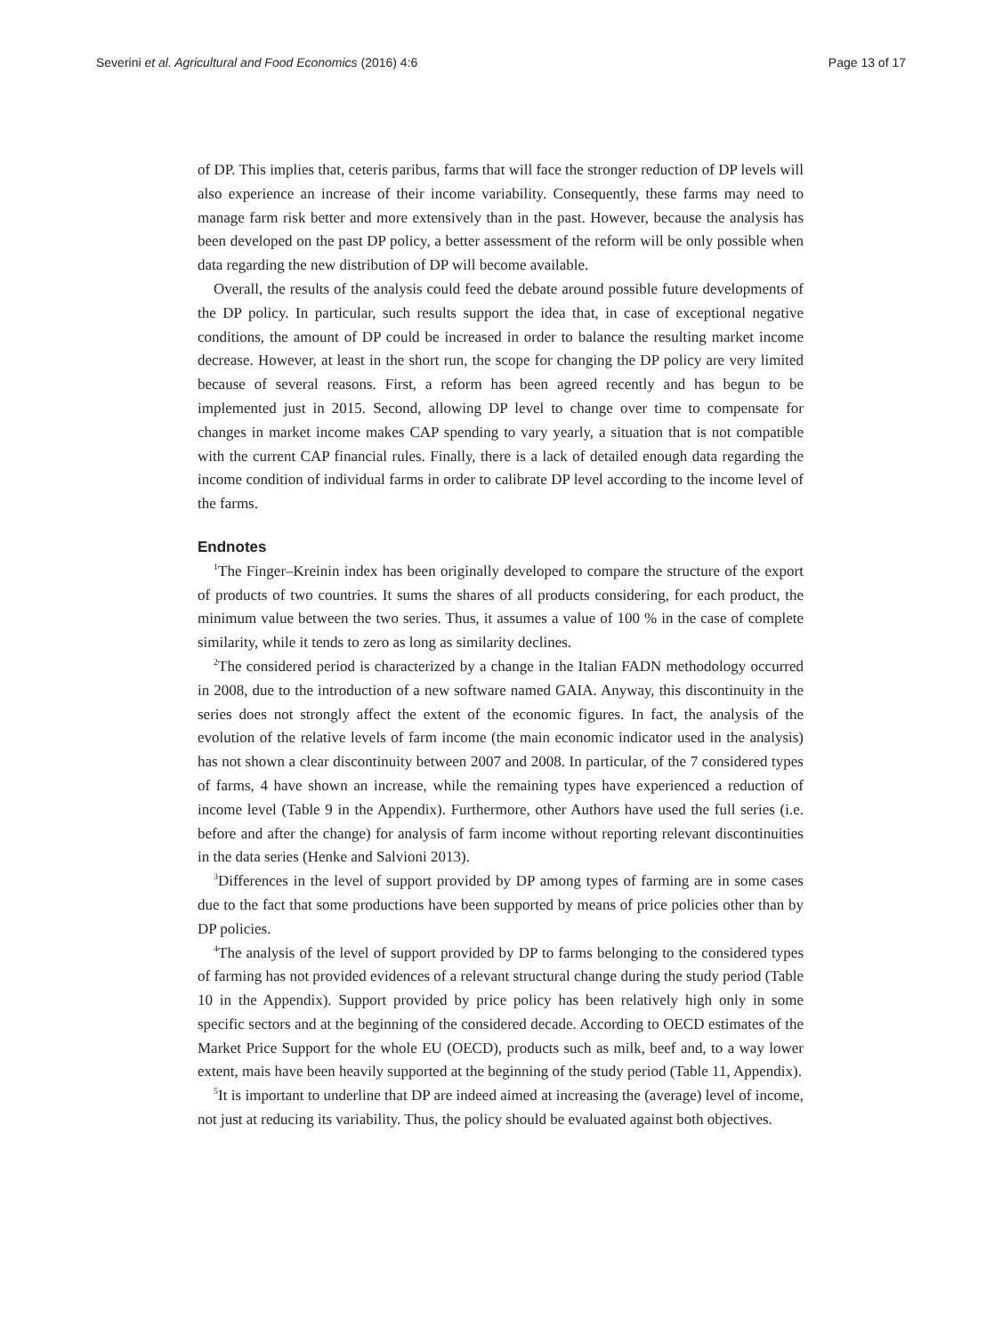Severini et al. Agricultural and Food Economics (2016) 4:6 Page 13 of 17
of DP. This implies that, ceteris paribus, farms that will face the stronger reduction of DP levels will also experience an increase of their income variability. Consequently, these farms may need to manage farm risk better and more extensively than in the past. However, because the analysis has been developed on the past DP policy, a better assessment of the reform will be only possible when data regarding the new distribution of DP will become available.
Overall, the results of the analysis could feed the debate around possible future developments of the DP policy. In particular, such results support the idea that, in case of exceptional negative conditions, the amount of DP could be increased in order to balance the resulting market income decrease. However, at least in the short run, the scope for changing the DP policy are very limited because of several reasons. First, a reform has been agreed recently and has begun to be implemented just in 2015. Second, allowing DP level to change over time to compensate for changes in market income makes CAP spending to vary yearly, a situation that is not compatible with the current CAP financial rules. Finally, there is a lack of detailed enough data regarding the income condition of individual farms in order to calibrate DP level according to the income level of the farms.
Endnotes
<sup>1</sup> The Finger–Kreinin index has been originally developed to compare the structure of the export of products of two countries. It sums the shares of all products considering, for each product, the minimum value between the two series. Thus, it assumes a value of 100 % in the case of complete similarity, while it tends to zero as long as similarity declines.
<sup>2</sup> The considered period is characterized by a change in the Italian FADN methodology occurred in 2008, due to the introduction of a new software named GAIA. Anyway, this discontinuity in the series does not strongly affect the extent of the economic figures. In fact, the analysis of the evolution of the relative levels of farm income (the main economic indicator used in the analysis) has not shown a clear discontinuity between 2007 and 2008. In particular, of the 7 considered types of farms, 4 have shown an increase, while the remaining types have experienced a reduction of income level (Table 9 in the Appendix). Furthermore, other Authors have used the full series (i.e. before and after the change) for analysis of farm income without reporting relevant discontinuities in the data series (Henke and Salvioni 2013).
<sup>3</sup> Differences in the level of support provided by DP among types of farming are in some cases due to the fact that some productions have been supported by means of price policies other than by DP policies.
<sup>4</sup> The analysis of the level of support provided by DP to farms belonging to the considered types of farming has not provided evidences of a relevant structural change during the study period (Table 10 in the Appendix). Support provided by price policy has been relatively high only in some specific sectors and at the beginning of the considered decade. According to OECD estimates of the Market Price Support for the whole EU (OECD), products such as milk, beef and, to a way lower extent, mais have been heavily supported at the beginning of the study period (Table 11, Appendix).
<sup>5</sup> It is important to underline that DP are indeed aimed at increasing the (average) level of income, not just at reducing its variability. Thus, the policy should be evaluated against both objectives.